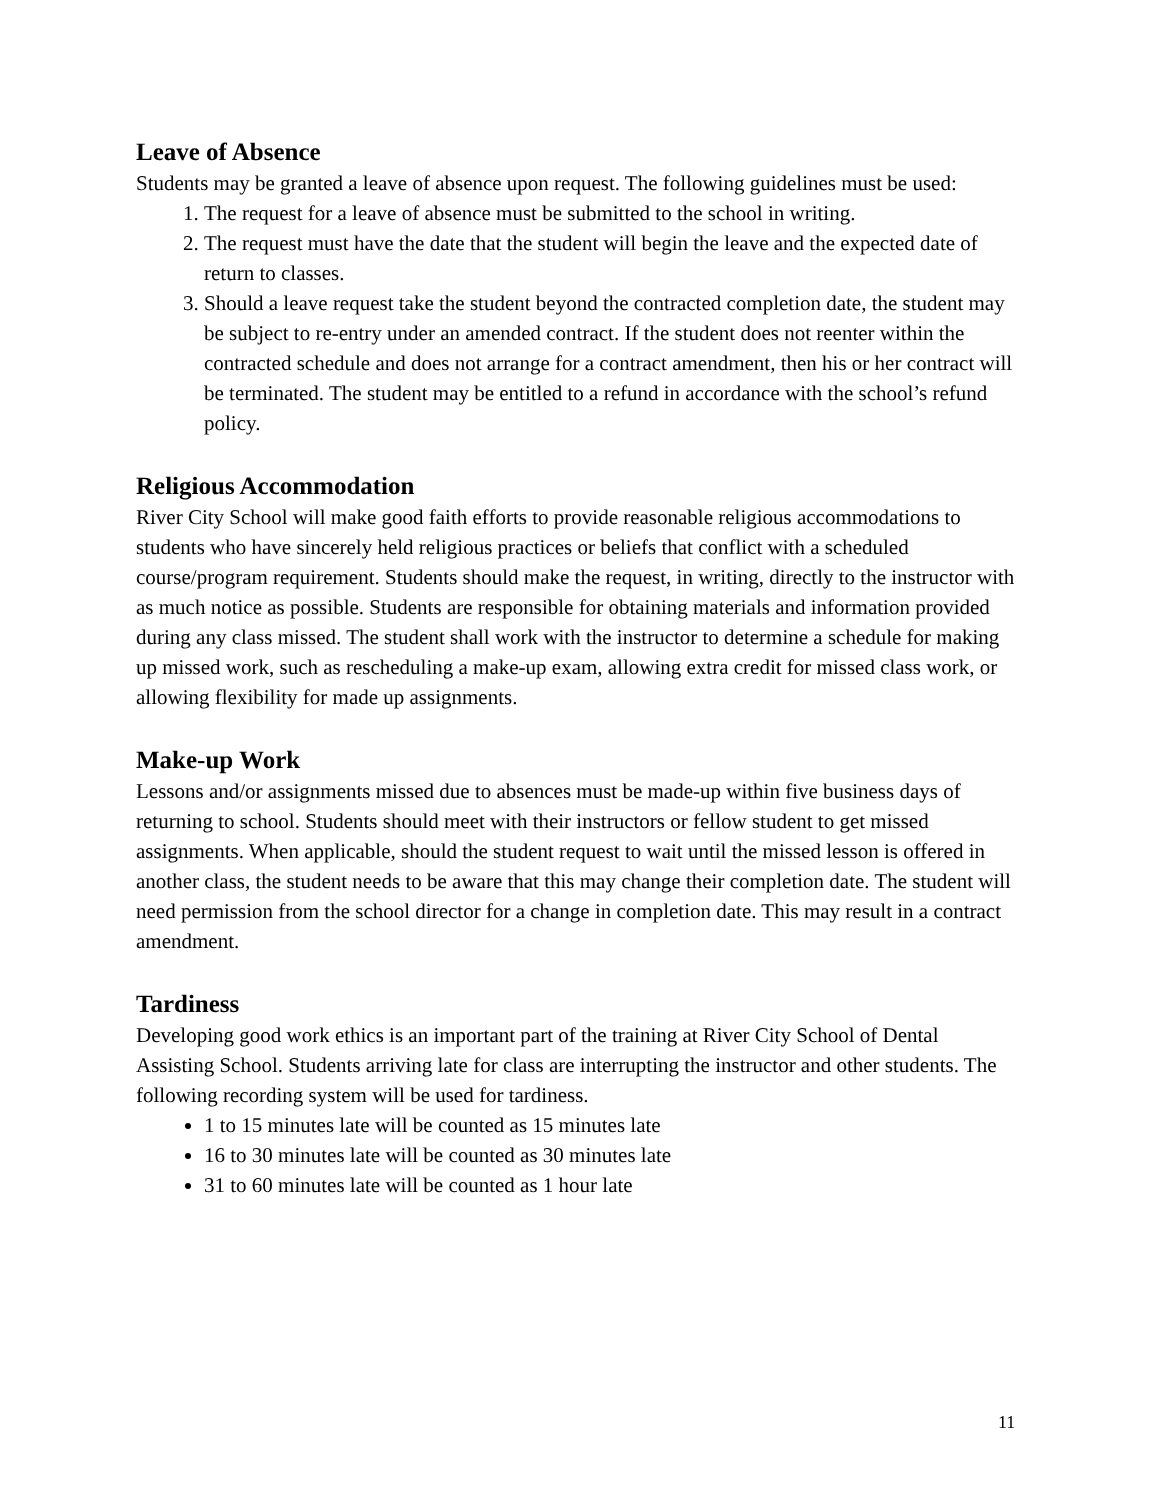Leave of Absence
Students may be granted a leave of absence upon request. The following guidelines must be used:
1. The request for a leave of absence must be submitted to the school in writing.
2. The request must have the date that the student will begin the leave and the expected date of return to classes.
3. Should a leave request take the student beyond the contracted completion date, the student may be subject to re-entry under an amended contract. If the student does not reenter within the contracted schedule and does not arrange for a contract amendment, then his or her contract will be terminated. The student may be entitled to a refund in accordance with the school’s refund policy.
Religious Accommodation
River City School will make good faith efforts to provide reasonable religious accommodations to students who have sincerely held religious practices or beliefs that conflict with a scheduled course/program requirement. Students should make the request, in writing, directly to the instructor with as much notice as possible. Students are responsible for obtaining materials and information provided during any class missed. The student shall work with the instructor to determine a schedule for making up missed work, such as rescheduling a make-up exam, allowing extra credit for missed class work, or allowing flexibility for made up assignments.
Make-up Work
Lessons and/or assignments missed due to absences must be made-up within five business days of returning to school. Students should meet with their instructors or fellow student to get missed assignments. When applicable, should the student request to wait until the missed lesson is offered in another class, the student needs to be aware that this may change their completion date. The student will need permission from the school director for a change in completion date. This may result in a contract amendment.
Tardiness
Developing good work ethics is an important part of the training at River City School of Dental Assisting School. Students arriving late for class are interrupting the instructor and other students. The following recording system will be used for tardiness.
1 to 15 minutes late will be counted as 15 minutes late
16 to 30 minutes late will be counted as 30 minutes late
31 to 60 minutes late will be counted as 1 hour late
11